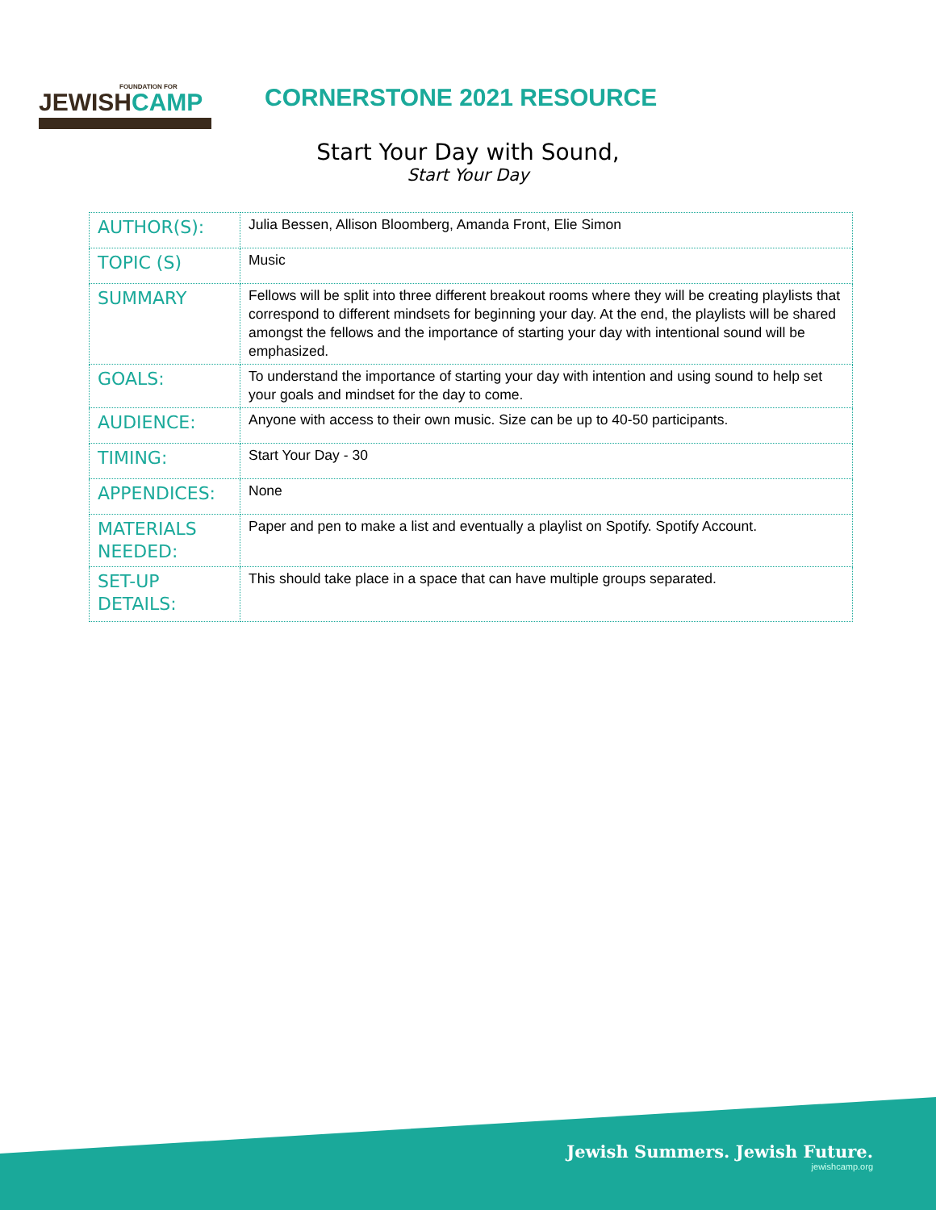FOUNDATION FOR
JEWISHCAMP
CORNERSTONE 2021 RESOURCE
Start Your Day with Sound,
Start Your Day
| AUTHOR(S): | Julia Bessen, Allison Bloomberg, Amanda Front, Elie Simon |
| TOPIC (S) | Music |
| SUMMARY | Fellows will be split into three different breakout rooms where they will be creating playlists that correspond to different mindsets for beginning your day. At the end, the playlists will be shared amongst the fellows and the importance of starting your day with intentional sound will be emphasized. |
| GOALS: | To understand the importance of starting your day with intention and using sound to help set your goals and mindset for the day to come. |
| AUDIENCE: | Anyone with access to their own music. Size can be up to 40-50 participants. |
| TIMING: | Start Your Day - 30 |
| APPENDICES: | None |
| MATERIALS NEEDED: | Paper and pen to make a list and eventually a playlist on Spotify. Spotify Account. |
| SET-UP DETAILS: | This should take place in a space that can have multiple groups separated. |
Jewish Summers. Jewish Future.
jewishcamp.org